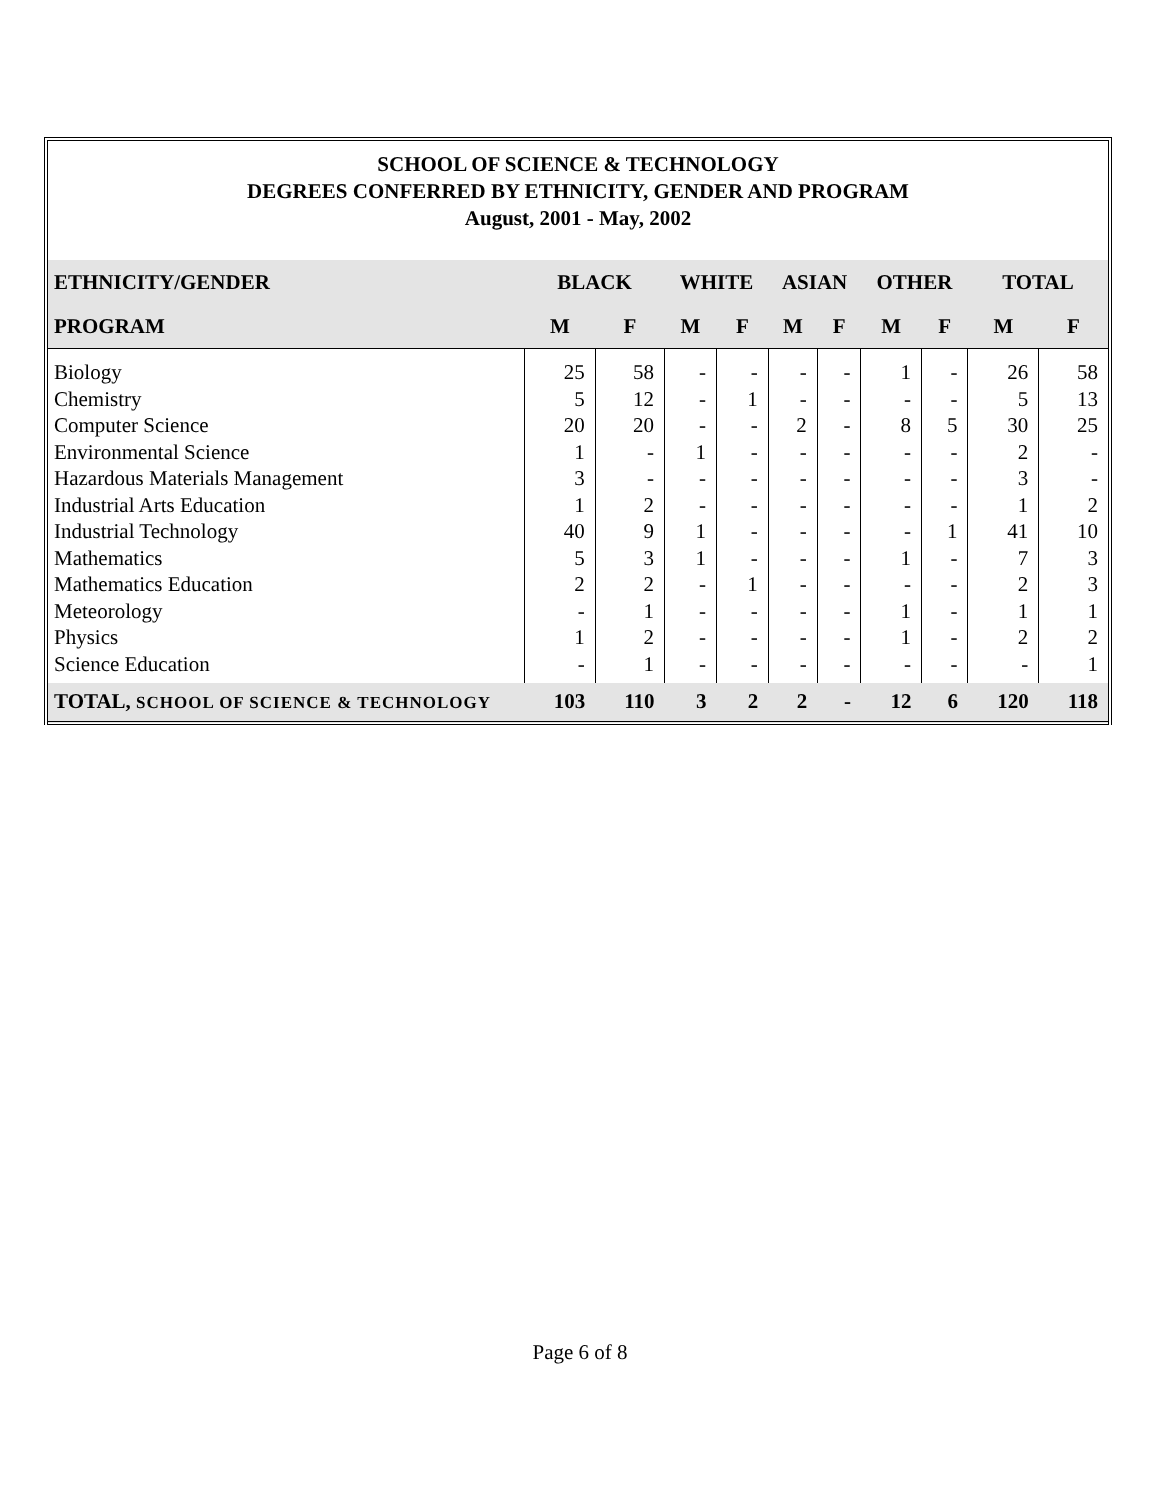SCHOOL OF SCIENCE & TECHNOLOGY
DEGREES CONFERRED BY ETHNICITY, GENDER AND PROGRAM
August, 2001 - May, 2002
| ETHNICITY/GENDER | BLACK | | WHITE | | ASIAN | | OTHER | | TOTAL | |
| --- | --- | --- | --- | --- | --- | --- | --- | --- | --- | --- |
| PROGRAM | M | F | M | F | M | F | M | F | M | F |
| Biology | 25 | 58 | - | - | - | - | 1 | - | 26 | 58 |
| Chemistry | 5 | 12 | - | 1 | - | - | - | - | 5 | 13 |
| Computer Science | 20 | 20 | - | - | 2 | - | 8 | 5 | 30 | 25 |
| Environmental Science | 1 | - | 1 | - | - | - | - | - | 2 | - |
| Hazardous Materials Management | 3 | - | - | - | - | - | - | - | 3 | - |
| Industrial Arts Education | 1 | 2 | - | - | - | - | - | - | 1 | 2 |
| Industrial Technology | 40 | 9 | 1 | - | - | - | - | 1 | 41 | 10 |
| Mathematics | 5 | 3 | 1 | - | - | - | 1 | - | 7 | 3 |
| Mathematics Education | 2 | 2 | - | 1 | - | - | - | - | 2 | 3 |
| Meteorology | - | 1 | - | - | - | - | 1 | - | 1 | 1 |
| Physics | 1 | 2 | - | - | - | - | 1 | - | 2 | 2 |
| Science Education | - | 1 | - | - | - | - | - | - | - | 1 |
| TOTAL, SCHOOL OF SCIENCE & TECHNOLOGY | 103 | 110 | 3 | 2 | 2 | - | 12 | 6 | 120 | 118 |
Page 6 of 8